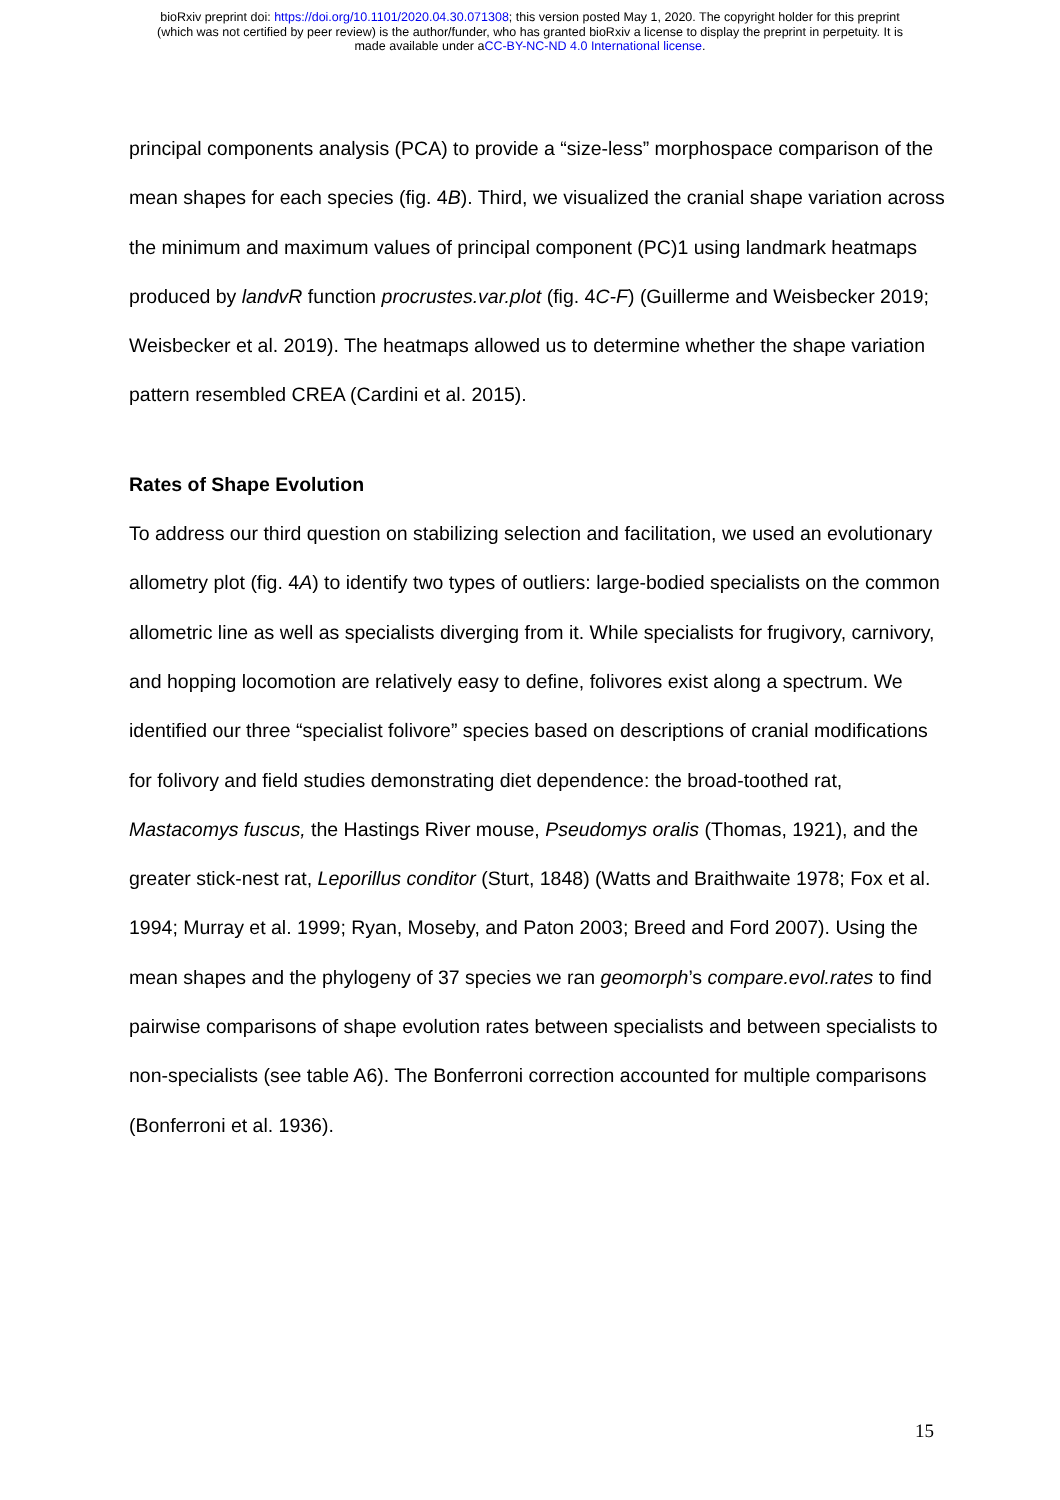bioRxiv preprint doi: https://doi.org/10.1101/2020.04.30.071308; this version posted May 1, 2020. The copyright holder for this preprint
(which was not certified by peer review) is the author/funder, who has granted bioRxiv a license to display the preprint in perpetuity. It is
made available under aCC-BY-NC-ND 4.0 International license.
principal components analysis (PCA) to provide a “size-less” morphospace comparison of the mean shapes for each species (fig. 4B). Third, we visualized the cranial shape variation across the minimum and maximum values of principal component (PC)1 using landmark heatmaps produced by landvR function procrustes.var.plot (fig. 4C-F) (Guillerme and Weisbecker 2019; Weisbecker et al. 2019). The heatmaps allowed us to determine whether the shape variation pattern resembled CREA (Cardini et al. 2015).
Rates of Shape Evolution
To address our third question on stabilizing selection and facilitation, we used an evolutionary allometry plot (fig. 4A) to identify two types of outliers: large-bodied specialists on the common allometric line as well as specialists diverging from it. While specialists for frugivory, carnivory, and hopping locomotion are relatively easy to define, folivores exist along a spectrum. We identified our three “specialist folivore” species based on descriptions of cranial modifications for folivory and field studies demonstrating diet dependence: the broad-toothed rat, Mastacomys fuscus, the Hastings River mouse, Pseudomys oralis (Thomas, 1921), and the greater stick-nest rat, Leporillus conditor (Sturt, 1848) (Watts and Braithwaite 1978; Fox et al. 1994; Murray et al. 1999; Ryan, Moseby, and Paton 2003; Breed and Ford 2007). Using the mean shapes and the phylogeny of 37 species we ran geomorph’s compare.evol.rates to find pairwise comparisons of shape evolution rates between specialists and between specialists to non-specialists (see table A6). The Bonferroni correction accounted for multiple comparisons (Bonferroni et al. 1936).
15